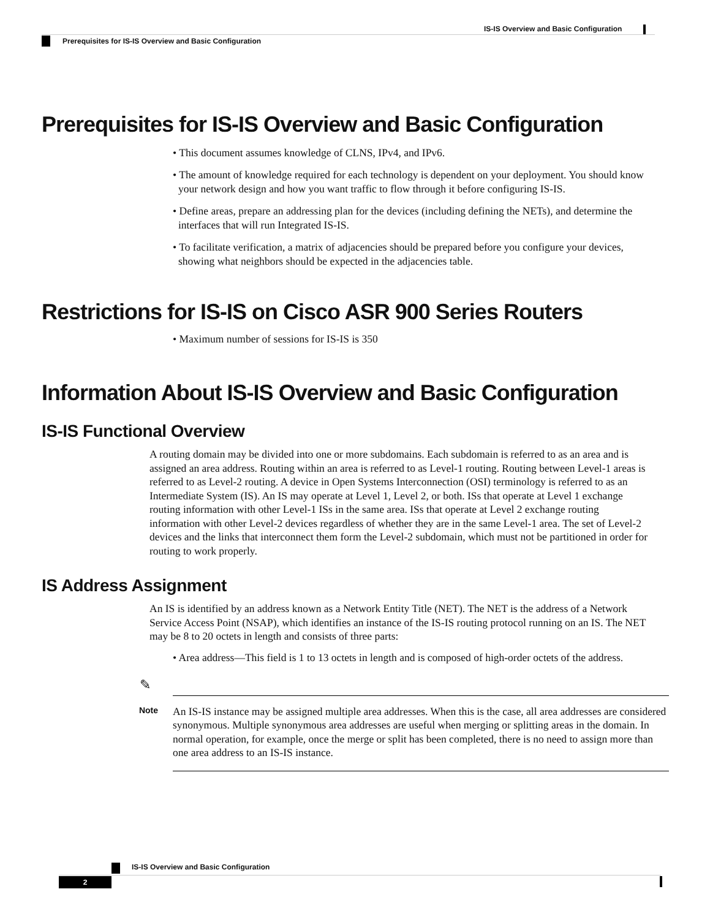IS-IS Overview and Basic Configuration
Prerequisites for IS-IS Overview and Basic Configuration
Prerequisites for IS-IS Overview and Basic Configuration
• This document assumes knowledge of CLNS, IPv4, and IPv6.
• The amount of knowledge required for each technology is dependent on your deployment. You should know your network design and how you want traffic to flow through it before configuring IS-IS.
• Define areas, prepare an addressing plan for the devices (including defining the NETs), and determine the interfaces that will run Integrated IS-IS.
• To facilitate verification, a matrix of adjacencies should be prepared before you configure your devices, showing what neighbors should be expected in the adjacencies table.
Restrictions for IS-IS on Cisco ASR 900 Series Routers
• Maximum number of sessions for IS-IS is 350
Information About IS-IS Overview and Basic Configuration
IS-IS Functional Overview
A routing domain may be divided into one or more subdomains. Each subdomain is referred to as an area and is assigned an area address. Routing within an area is referred to as Level-1 routing. Routing between Level-1 areas is referred to as Level-2 routing. A device in Open Systems Interconnection (OSI) terminology is referred to as an Intermediate System (IS). An IS may operate at Level 1, Level 2, or both. ISs that operate at Level 1 exchange routing information with other Level-1 ISs in the same area. ISs that operate at Level 2 exchange routing information with other Level-2 devices regardless of whether they are in the same Level-1 area. The set of Level-2 devices and the links that interconnect them form the Level-2 subdomain, which must not be partitioned in order for routing to work properly.
IS Address Assignment
An IS is identified by an address known as a Network Entity Title (NET). The NET is the address of a Network Service Access Point (NSAP), which identifies an instance of the IS-IS routing protocol running on an IS. The NET may be 8 to 20 octets in length and consists of three parts:
• Area address—This field is 1 to 13 octets in length and is composed of high-order octets of the address.
✎
Note
An IS-IS instance may be assigned multiple area addresses. When this is the case, all area addresses are considered synonymous. Multiple synonymous area addresses are useful when merging or splitting areas in the domain. In normal operation, for example, once the merge or split has been completed, there is no need to assign more than one area address to an IS-IS instance.
IS-IS Overview and Basic Configuration
2